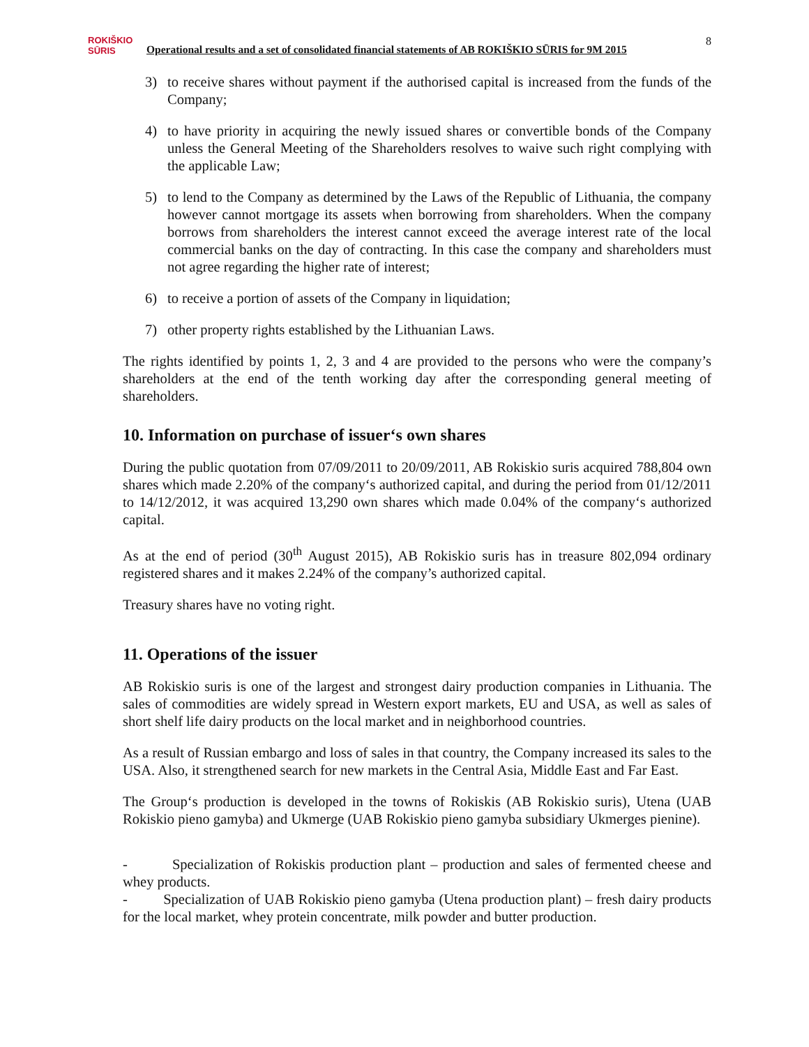ROKIŠKIO
SŪRIS
Operational results and a set of consolidated financial statements of AB ROKIŠKIO SŪRIS for 9M 2015
8
3) to receive shares without payment if the authorised capital is increased from the funds of the Company;
4) to have priority in acquiring the newly issued shares or convertible bonds of the Company unless the General Meeting of the Shareholders resolves to waive such right complying with the applicable Law;
5) to lend to the Company as determined by the Laws of the Republic of Lithuania, the company however cannot mortgage its assets when borrowing from shareholders. When the company borrows from shareholders the interest cannot exceed the average interest rate of the local commercial banks on the day of contracting. In this case the company and shareholders must not agree regarding the higher rate of interest;
6) to receive a portion of assets of the Company in liquidation;
7) other property rights established by the Lithuanian Laws.
The rights identified by points 1, 2, 3 and 4 are provided to the persons who were the company’s shareholders at the end of the tenth working day after the corresponding general meeting of shareholders.
10. Information on purchase of issuer‘s own shares
During the public quotation from 07/09/2011 to 20/09/2011, AB Rokiskio suris acquired 788,804 own shares which made 2.20% of the company‘s authorized capital, and during the period from 01/12/2011 to 14/12/2012, it was acquired 13,290 own shares which made 0.04% of the company‘s authorized capital.
As at the end of period (30<sup>th</sup> August 2015), AB Rokiskio suris has in treasure 802,094 ordinary registered shares and it makes 2.24% of the company’s authorized capital.
Treasury shares have no voting right.
11. Operations of the issuer
AB Rokiskio suris is one of the largest and strongest dairy production companies in Lithuania. The sales of commodities are widely spread in Western export markets, EU and USA, as well as sales of short shelf life dairy products on the local market and in neighborhood countries.
As a result of Russian embargo and loss of sales in that country, the Company increased its sales to the USA. Also, it strengthened search for new markets in the Central Asia, Middle East and Far East.
The Group‘s production is developed in the towns of Rokiskis (AB Rokiskio suris), Utena (UAB Rokiskio pieno gamyba) and Ukmerge (UAB Rokiskio pieno gamyba subsidiary Ukmerges pienine).
- Specialization of Rokiskis production plant – production and sales of fermented cheese and whey products.
- Specialization of UAB Rokiskio pieno gamyba (Utena production plant) – fresh dairy products for the local market, whey protein concentrate, milk powder and butter production.